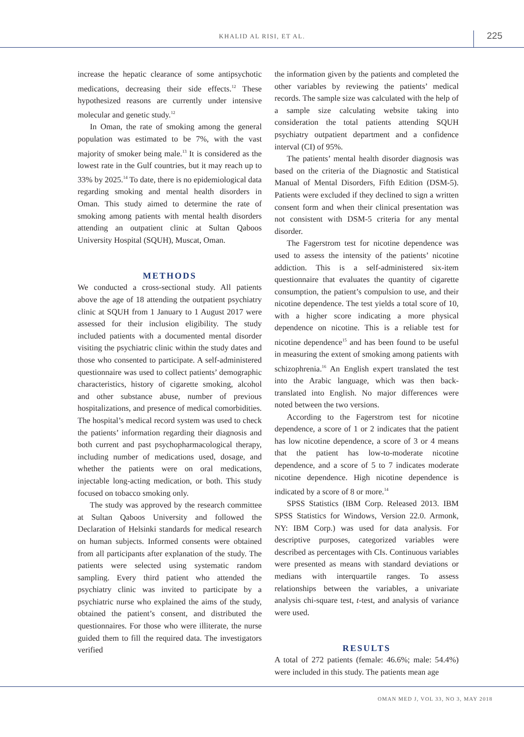KHALID AL RISI, ET AL. 225
increase the hepatic clearance of some antipsychotic medications, decreasing their side effects.<sup>12</sup> These hypothesized reasons are currently under intensive molecular and genetic study.<sup>12</sup>
In Oman, the rate of smoking among the general population was estimated to be 7%, with the vast majority of smoker being male.<sup>13</sup> It is considered as the lowest rate in the Gulf countries, but it may reach up to 33% by 2025.<sup>14</sup> To date, there is no epidemiological data regarding smoking and mental health disorders in Oman. This study aimed to determine the rate of smoking among patients with mental health disorders attending an outpatient clinic at Sultan Qaboos University Hospital (SQUH), Muscat, Oman.
METHODS
We conducted a cross-sectional study. All patients above the age of 18 attending the outpatient psychiatry clinic at SQUH from 1 January to 1 August 2017 were assessed for their inclusion eligibility. The study included patients with a documented mental disorder visiting the psychiatric clinic within the study dates and those who consented to participate. A self-administered questionnaire was used to collect patients’ demographic characteristics, history of cigarette smoking, alcohol and other substance abuse, number of previous hospitalizations, and presence of medical comorbidities. The hospital’s medical record system was used to check the patients’ information regarding their diagnosis and both current and past psychopharmacological therapy, including number of medications used, dosage, and whether the patients were on oral medications, injectable long-acting medication, or both. This study focused on tobacco smoking only.
The study was approved by the research committee at Sultan Qaboos University and followed the Declaration of Helsinki standards for medical research on human subjects. Informed consents were obtained from all participants after explanation of the study. The patients were selected using systematic random sampling. Every third patient who attended the psychiatry clinic was invited to participate by a psychiatric nurse who explained the aims of the study, obtained the patient’s consent, and distributed the questionnaires. For those who were illiterate, the nurse guided them to fill the required data. The investigators verified
the information given by the patients and completed the other variables by reviewing the patients’ medical records. The sample size was calculated with the help of a sample size calculating website taking into consideration the total patients attending SQUH psychiatry outpatient department and a confidence interval (CI) of 95%.
The patients’ mental health disorder diagnosis was based on the criteria of the Diagnostic and Statistical Manual of Mental Disorders, Fifth Edition (DSM-5). Patients were excluded if they declined to sign a written consent form and when their clinical presentation was not consistent with DSM-5 criteria for any mental disorder.
The Fagerstrom test for nicotine dependence was used to assess the intensity of the patients’ nicotine addiction. This is a self-administered six-item questionnaire that evaluates the quantity of cigarette consumption, the patient’s compulsion to use, and their nicotine dependence. The test yields a total score of 10, with a higher score indicating a more physical dependence on nicotine. This is a reliable test for nicotine dependence<sup>15</sup> and has been found to be useful in measuring the extent of smoking among patients with schizophrenia.<sup>16</sup> An English expert translated the test into the Arabic language, which was then back-translated into English. No major differences were noted between the two versions.
According to the Fagerstrom test for nicotine dependence, a score of 1 or 2 indicates that the patient has low nicotine dependence, a score of 3 or 4 means that the patient has low-to-moderate nicotine dependence, and a score of 5 to 7 indicates moderate nicotine dependence. High nicotine dependence is indicated by a score of 8 or more.<sup>14</sup>
SPSS Statistics (IBM Corp. Released 2013. IBM SPSS Statistics for Windows, Version 22.0. Armonk, NY: IBM Corp.) was used for data analysis. For descriptive purposes, categorized variables were described as percentages with CIs. Continuous variables were presented as means with standard deviations or medians with interquartile ranges. To assess relationships between the variables, a univariate analysis chi-square test, t-test, and analysis of variance were used.
RESULTS
A total of 272 patients (female: 46.6%; male: 54.4%) were included in this study. The patients mean age
OMAN MED J, VOL 33, NO 3, MAY 2018